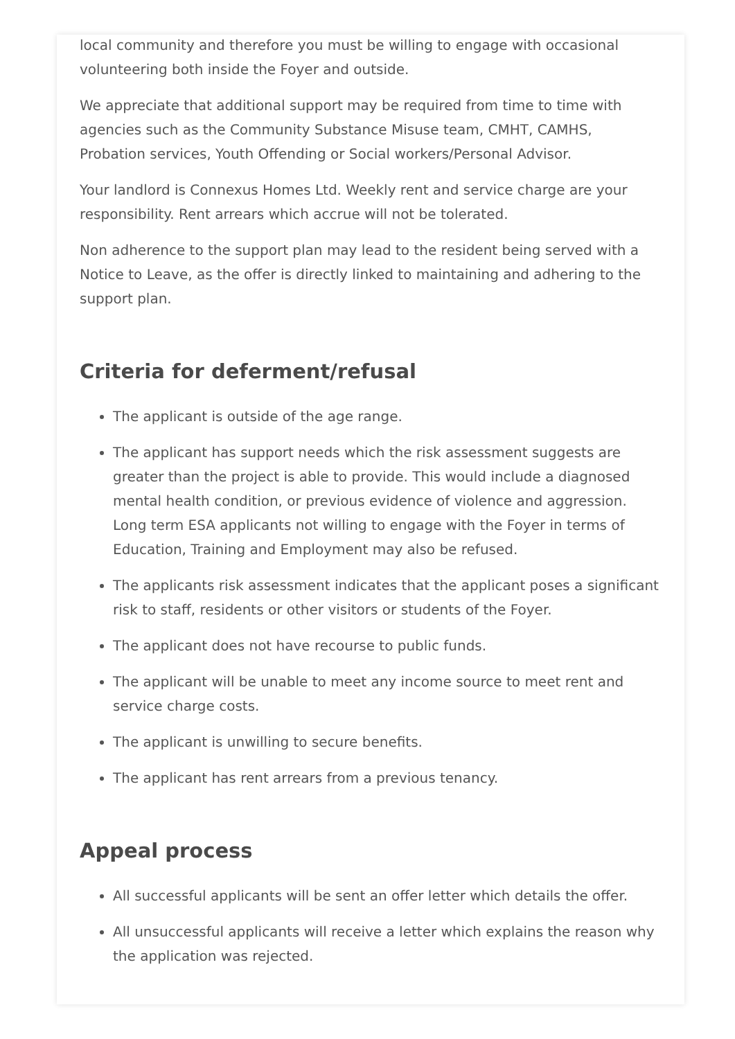local community and therefore you must be willing to engage with occasional volunteering both inside the Foyer and outside.
We appreciate that additional support may be required from time to time with agencies such as the Community Substance Misuse team, CMHT, CAMHS, Probation services, Youth Offending or Social workers/Personal Advisor.
Your landlord is Connexus Homes Ltd. Weekly rent and service charge are your responsibility. Rent arrears which accrue will not be tolerated.
Non adherence to the support plan may lead to the resident being served with a Notice to Leave, as the offer is directly linked to maintaining and adhering to the support plan.
Criteria for deferment/refusal
The applicant is outside of the age range.
The applicant has support needs which the risk assessment suggests are greater than the project is able to provide. This would include a diagnosed mental health condition, or previous evidence of violence and aggression. Long term ESA applicants not willing to engage with the Foyer in terms of Education, Training and Employment may also be refused.
The applicants risk assessment indicates that the applicant poses a significant risk to staff, residents or other visitors or students of the Foyer.
The applicant does not have recourse to public funds.
The applicant will be unable to meet any income source to meet rent and service charge costs.
The applicant is unwilling to secure benefits.
The applicant has rent arrears from a previous tenancy.
Appeal process
All successful applicants will be sent an offer letter which details the offer.
All unsuccessful applicants will receive a letter which explains the reason why the application was rejected.